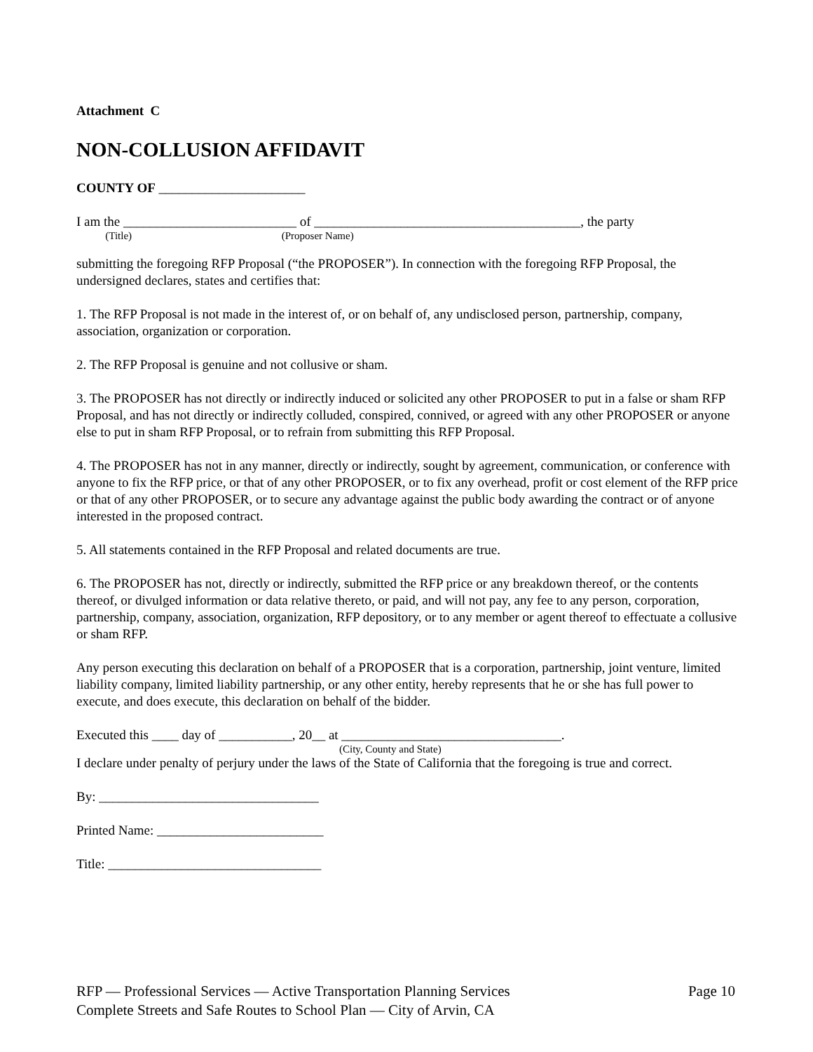Attachment C
NON-COLLUSION AFFIDAVIT
COUNTY OF ______________________
I am the __________________________ of ________________________________________, the party
(Title) (Proposer Name)
submitting the foregoing RFP Proposal (“the PROPOSER”). In connection with the foregoing RFP Proposal, the undersigned declares, states and certifies that:
1. The RFP Proposal is not made in the interest of, or on behalf of, any undisclosed person, partnership, company, association, organization or corporation.
2. The RFP Proposal is genuine and not collusive or sham.
3. The PROPOSER has not directly or indirectly induced or solicited any other PROPOSER to put in a false or sham RFP Proposal, and has not directly or indirectly colluded, conspired, connived, or agreed with any other PROPOSER or anyone else to put in sham RFP Proposal, or to refrain from submitting this RFP Proposal.
4. The PROPOSER has not in any manner, directly or indirectly, sought by agreement, communication, or conference with anyone to fix the RFP price, or that of any other PROPOSER, or to fix any overhead, profit or cost element of the RFP price or that of any other PROPOSER, or to secure any advantage against the public body awarding the contract or of anyone interested in the proposed contract.
5. All statements contained in the RFP Proposal and related documents are true.
6. The PROPOSER has not, directly or indirectly, submitted the RFP price or any breakdown thereof, or the contents thereof, or divulged information or data relative thereto, or paid, and will not pay, any fee to any person, corporation, partnership, company, association, organization, RFP depository, or to any member or agent thereof to effectuate a collusive or sham RFP.
Any person executing this declaration on behalf of a PROPOSER that is a corporation, partnership, joint venture, limited liability company, limited liability partnership, or any other entity, hereby represents that he or she has full power to execute, and does execute, this declaration on behalf of the bidder.
Executed this ____ day of ___________, 20__ at _________________________________.
(City, County and State)
I declare under penalty of perjury under the laws of the State of California that the foregoing is true and correct.
By: _________________________________
Printed Name: _________________________
Title: ________________________________
Page 10 RFP — Professional Services — Active Transportation Planning Services
Complete Streets and Safe Routes to School Plan — City of Arvin, CA